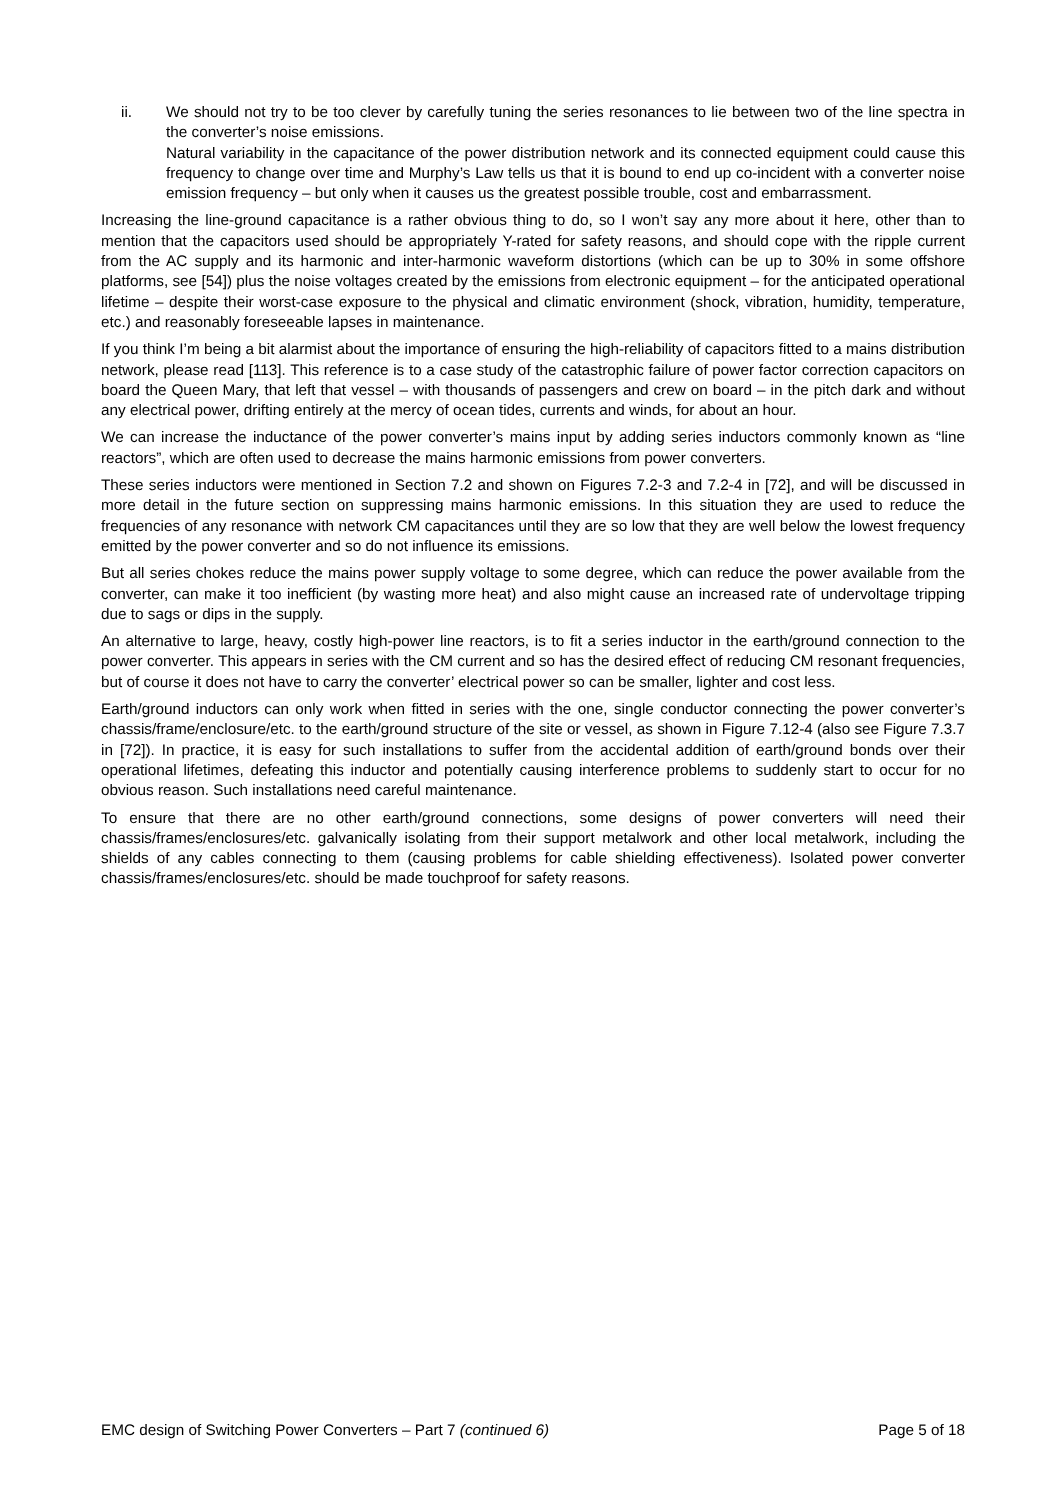ii. We should not try to be too clever by carefully tuning the series resonances to lie between two of the line spectra in the converter’s noise emissions.
Natural variability in the capacitance of the power distribution network and its connected equipment could cause this frequency to change over time and Murphy’s Law tells us that it is bound to end up co-incident with a converter noise emission frequency – but only when it causes us the greatest possible trouble, cost and embarrassment.
Increasing the line-ground capacitance is a rather obvious thing to do, so I won’t say any more about it here, other than to mention that the capacitors used should be appropriately Y-rated for safety reasons, and should cope with the ripple current from the AC supply and its harmonic and inter-harmonic waveform distortions (which can be up to 30% in some offshore platforms, see [54]) plus the noise voltages created by the emissions from electronic equipment – for the anticipated operational lifetime – despite their worst-case exposure to the physical and climatic environment (shock, vibration, humidity, temperature, etc.) and reasonably foreseeable lapses in maintenance.
If you think I’m being a bit alarmist about the importance of ensuring the high-reliability of capacitors fitted to a mains distribution network, please read [113]. This reference is to a case study of the catastrophic failure of power factor correction capacitors on board the Queen Mary, that left that vessel – with thousands of passengers and crew on board – in the pitch dark and without any electrical power, drifting entirely at the mercy of ocean tides, currents and winds, for about an hour.
We can increase the inductance of the power converter’s mains input by adding series inductors commonly known as “line reactors”, which are often used to decrease the mains harmonic emissions from power converters.
These series inductors were mentioned in Section 7.2 and shown on Figures 7.2-3 and 7.2-4 in [72], and will be discussed in more detail in the future section on suppressing mains harmonic emissions. In this situation they are used to reduce the frequencies of any resonance with network CM capacitances until they are so low that they are well below the lowest frequency emitted by the power converter and so do not influence its emissions.
But all series chokes reduce the mains power supply voltage to some degree, which can reduce the power available from the converter, can make it too inefficient (by wasting more heat) and also might cause an increased rate of undervoltage tripping due to sags or dips in the supply.
An alternative to large, heavy, costly high-power line reactors, is to fit a series inductor in the earth/ground connection to the power converter. This appears in series with the CM current and so has the desired effect of reducing CM resonant frequencies, but of course it does not have to carry the converter’ electrical power so can be smaller, lighter and cost less.
Earth/ground inductors can only work when fitted in series with the one, single conductor connecting the power converter’s chassis/frame/enclosure/etc. to the earth/ground structure of the site or vessel, as shown in Figure 7.12-4 (also see Figure 7.3.7 in [72]). In practice, it is easy for such installations to suffer from the accidental addition of earth/ground bonds over their operational lifetimes, defeating this inductor and potentially causing interference problems to suddenly start to occur for no obvious reason. Such installations need careful maintenance.
To ensure that there are no other earth/ground connections, some designs of power converters will need their chassis/frames/enclosures/etc. galvanically isolating from their support metalwork and other local metalwork, including the shields of any cables connecting to them (causing problems for cable shielding effectiveness). Isolated power converter chassis/frames/enclosures/etc. should be made touchproof for safety reasons.
EMC design of Switching Power Converters – Part 7 (continued 6) Page 5 of 18